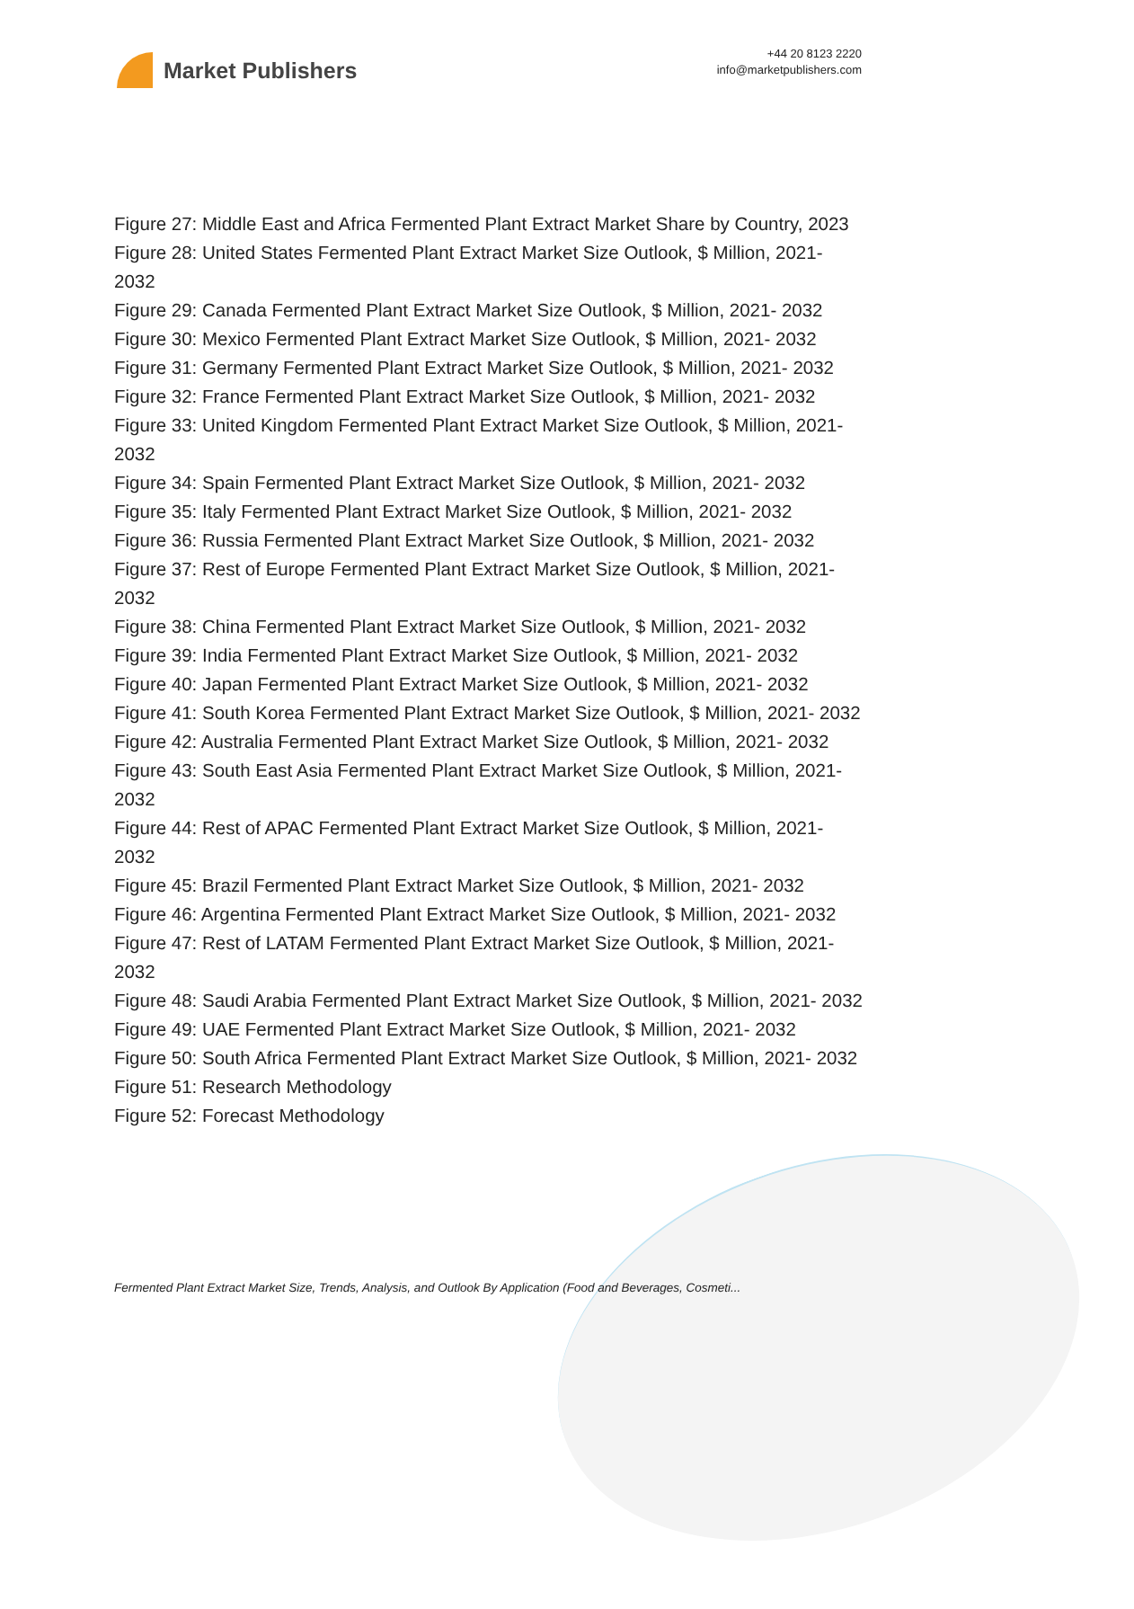Market Publishers
+44 20 8123 2220
info@marketpublishers.com
Figure 27: Middle East and Africa Fermented Plant Extract Market Share by Country, 2023
Figure 28: United States Fermented Plant Extract Market Size Outlook, $ Million, 2021- 2032
Figure 29: Canada Fermented Plant Extract Market Size Outlook, $ Million, 2021- 2032
Figure 30: Mexico Fermented Plant Extract Market Size Outlook, $ Million, 2021- 2032
Figure 31: Germany Fermented Plant Extract Market Size Outlook, $ Million, 2021- 2032
Figure 32: France Fermented Plant Extract Market Size Outlook, $ Million, 2021- 2032
Figure 33: United Kingdom Fermented Plant Extract Market Size Outlook, $ Million, 2021- 2032
Figure 34: Spain Fermented Plant Extract Market Size Outlook, $ Million, 2021- 2032
Figure 35: Italy Fermented Plant Extract Market Size Outlook, $ Million, 2021- 2032
Figure 36: Russia Fermented Plant Extract Market Size Outlook, $ Million, 2021- 2032
Figure 37: Rest of Europe Fermented Plant Extract Market Size Outlook, $ Million, 2021- 2032
Figure 38: China Fermented Plant Extract Market Size Outlook, $ Million, 2021- 2032
Figure 39: India Fermented Plant Extract Market Size Outlook, $ Million, 2021- 2032
Figure 40: Japan Fermented Plant Extract Market Size Outlook, $ Million, 2021- 2032
Figure 41: South Korea Fermented Plant Extract Market Size Outlook, $ Million, 2021- 2032
Figure 42: Australia Fermented Plant Extract Market Size Outlook, $ Million, 2021- 2032
Figure 43: South East Asia Fermented Plant Extract Market Size Outlook, $ Million, 2021- 2032
Figure 44: Rest of APAC Fermented Plant Extract Market Size Outlook, $ Million, 2021- 2032
Figure 45: Brazil Fermented Plant Extract Market Size Outlook, $ Million, 2021- 2032
Figure 46: Argentina Fermented Plant Extract Market Size Outlook, $ Million, 2021- 2032
Figure 47: Rest of LATAM Fermented Plant Extract Market Size Outlook, $ Million, 2021- 2032
Figure 48: Saudi Arabia Fermented Plant Extract Market Size Outlook, $ Million, 2021- 2032
Figure 49: UAE Fermented Plant Extract Market Size Outlook, $ Million, 2021- 2032
Figure 50: South Africa Fermented Plant Extract Market Size Outlook, $ Million, 2021- 2032
Figure 51: Research Methodology
Figure 52: Forecast Methodology
Fermented Plant Extract Market Size, Trends, Analysis, and Outlook By Application (Food and Beverages, Cosmeti...